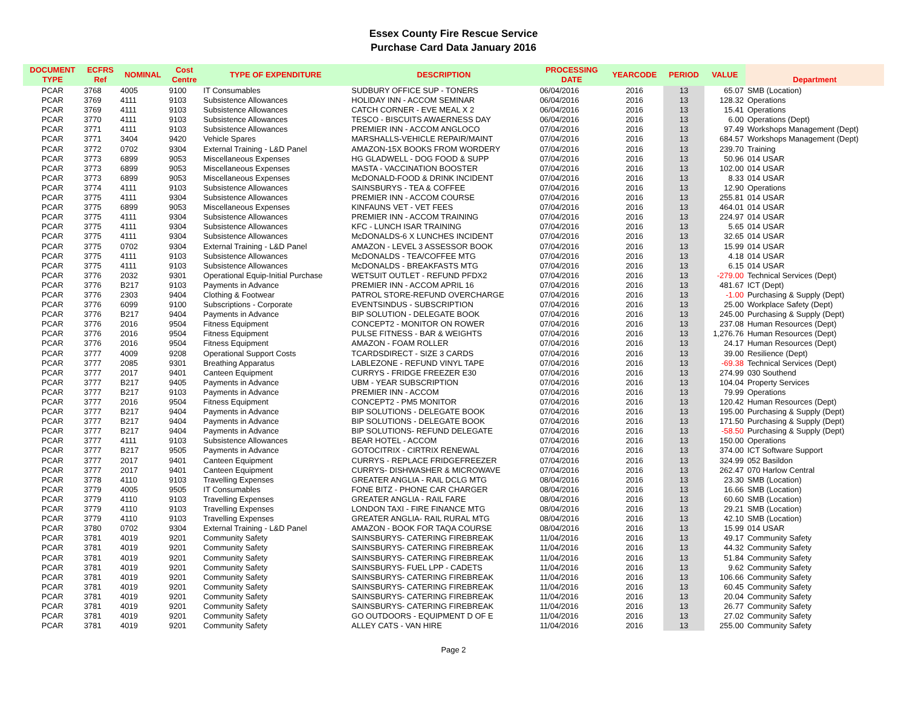Essex County Fire Rescue Service
Purchase Card Data January 2016
| DOCUMENT TYPE | ECFRS Ref | NOMINAL | Cost Centre | TYPE OF EXPENDITURE | DESCRIPTION | PROCESSING DATE | YEARCODE | PERIOD | VALUE | Department |
| --- | --- | --- | --- | --- | --- | --- | --- | --- | --- | --- |
| PCAR | 3768 | 4005 | 9100 | IT Consumables | SUDBURY OFFICE SUP - TONERS | 06/04/2016 | 2016 | 13 | 65.07 | SMB (Location) |
| PCAR | 3769 | 4111 | 9103 | Subsistence Allowances | HOLIDAY INN - ACCOM SEMINAR | 06/04/2016 | 2016 | 13 | 128.32 | Operations |
| PCAR | 3769 | 4111 | 9103 | Subsistence Allowances | CATCH CORNER - EVE MEAL X 2 | 06/04/2016 | 2016 | 13 | 15.41 | Operations |
| PCAR | 3770 | 4111 | 9103 | Subsistence Allowances | TESCO - BISCUITS AWAERNESS DAY | 06/04/2016 | 2016 | 13 | 6.00 | Operations (Dept) |
| PCAR | 3771 | 4111 | 9103 | Subsistence Allowances | PREMIER INN - ACCOM ANGLOCO | 07/04/2016 | 2016 | 13 | 97.49 | Workshops Management (Dept) |
| PCAR | 3771 | 3404 | 9420 | Vehicle Spares | MARSHALLS-VEHICLE REPAIR/MAINT | 07/04/2016 | 2016 | 13 | 684.57 | Workshops Management (Dept) |
| PCAR | 3772 | 0702 | 9304 | External Training - L&D Panel | AMAZON-15X BOOKS FROM WORDERY | 07/04/2016 | 2016 | 13 | 239.70 | Training |
| PCAR | 3773 | 6899 | 9053 | Miscellaneous Expenses | HG GLADWELL - DOG FOOD & SUPP | 07/04/2016 | 2016 | 13 | 50.96 | 014 USAR |
| PCAR | 3773 | 6899 | 9053 | Miscellaneous Expenses | MASTA - VACCINATION BOOSTER | 07/04/2016 | 2016 | 13 | 102.00 | 014 USAR |
| PCAR | 3773 | 6899 | 9053 | Miscellaneous Expenses | McDONALD-FOOD & DRINK INCIDENT | 07/04/2016 | 2016 | 13 | 8.33 | 014 USAR |
| PCAR | 3774 | 4111 | 9103 | Subsistence Allowances | SAINSBURYS - TEA & COFFEE | 07/04/2016 | 2016 | 13 | 12.90 | Operations |
| PCAR | 3775 | 4111 | 9304 | Subsistence Allowances | PREMIER INN - ACCOM COURSE | 07/04/2016 | 2016 | 13 | 255.81 | 014 USAR |
| PCAR | 3775 | 6899 | 9053 | Miscellaneous Expenses | KINFAUNS VET - VET FEES | 07/04/2016 | 2016 | 13 | 464.01 | 014 USAR |
| PCAR | 3775 | 4111 | 9304 | Subsistence Allowances | PREMIER INN - ACCOM TRAINING | 07/04/2016 | 2016 | 13 | 224.97 | 014 USAR |
| PCAR | 3775 | 4111 | 9304 | Subsistence Allowances | KFC - LUNCH ISAR TRAINING | 07/04/2016 | 2016 | 13 | 5.65 | 014 USAR |
| PCAR | 3775 | 4111 | 9304 | Subsistence Allowances | McDONALDS-6 X LUNCHES INCIDENT | 07/04/2016 | 2016 | 13 | 32.65 | 014 USAR |
| PCAR | 3775 | 0702 | 9304 | External Training - L&D Panel | AMAZON - LEVEL 3 ASSESSOR BOOK | 07/04/2016 | 2016 | 13 | 15.99 | 014 USAR |
| PCAR | 3775 | 4111 | 9103 | Subsistence Allowances | McDONALDS - TEA/COFFEE MTG | 07/04/2016 | 2016 | 13 | 4.18 | 014 USAR |
| PCAR | 3775 | 4111 | 9103 | Subsistence Allowances | McDONALDS - BREAKFASTS MTG | 07/04/2016 | 2016 | 13 | 6.15 | 014 USAR |
| PCAR | 3776 | 2032 | 9301 | Operational Equip-Initial Purchase | WETSUIT OUTLET - REFUND PFDX2 | 07/04/2016 | 2016 | 13 | -279.00 | Technical Services (Dept) |
| PCAR | 3776 | B217 | 9103 | Payments in Advance | PREMIER INN - ACCOM APRIL 16 | 07/04/2016 | 2016 | 13 | 481.67 | ICT (Dept) |
| PCAR | 3776 | 2303 | 9404 | Clothing & Footwear | PATROL STORE-REFUND OVERCHARGE | 07/04/2016 | 2016 | 13 | -1.00 | Purchasing & Supply (Dept) |
| PCAR | 3776 | 6099 | 9100 | Subscriptions - Corporate | EVENTSINDUS - SUBSCRIPTION | 07/04/2016 | 2016 | 13 | 25.00 | Workplace Safety (Dept) |
| PCAR | 3776 | B217 | 9404 | Payments in Advance | BIP SOLUTION - DELEGATE BOOK | 07/04/2016 | 2016 | 13 | 245.00 | Purchasing & Supply (Dept) |
| PCAR | 3776 | 2016 | 9504 | Fitness Equipment | CONCEPT2 - MONITOR ON ROWER | 07/04/2016 | 2016 | 13 | 237.08 | Human Resources (Dept) |
| PCAR | 3776 | 2016 | 9504 | Fitness Equipment | PULSE FITNESS - BAR & WEIGHTS | 07/04/2016 | 2016 | 13 | 1,276.76 | Human Resources (Dept) |
| PCAR | 3776 | 2016 | 9504 | Fitness Equipment | AMAZON - FOAM ROLLER | 07/04/2016 | 2016 | 13 | 24.17 | Human Resources (Dept) |
| PCAR | 3777 | 4009 | 9208 | Operational Support Costs | TCARDSDIRECT - SIZE 3 CARDS | 07/04/2016 | 2016 | 13 | 39.00 | Resilience (Dept) |
| PCAR | 3777 | 2085 | 9301 | Breathing Apparatus | LABLEZONE - REFUND VINYL TAPE | 07/04/2016 | 2016 | 13 | -69.38 | Technical Services (Dept) |
| PCAR | 3777 | 2017 | 9401 | Canteen Equipment | CURRYS - FRIDGE FREEZER E30 | 07/04/2016 | 2016 | 13 | 274.99 | 030 Southend |
| PCAR | 3777 | B217 | 9405 | Payments in Advance | UBM - YEAR SUBSCRIPTION | 07/04/2016 | 2016 | 13 | 104.04 | Property Services |
| PCAR | 3777 | B217 | 9103 | Payments in Advance | PREMIER INN - ACCOM | 07/04/2016 | 2016 | 13 | 79.99 | Operations |
| PCAR | 3777 | 2016 | 9504 | Fitness Equipment | CONCEPT2 - PM5 MONITOR | 07/04/2016 | 2016 | 13 | 120.42 | Human Resources (Dept) |
| PCAR | 3777 | B217 | 9404 | Payments in Advance | BIP SOLUTIONS - DELEGATE BOOK | 07/04/2016 | 2016 | 13 | 195.00 | Purchasing & Supply (Dept) |
| PCAR | 3777 | B217 | 9404 | Payments in Advance | BIP SOLUTIONS - DELEGATE BOOK | 07/04/2016 | 2016 | 13 | 171.50 | Purchasing & Supply (Dept) |
| PCAR | 3777 | B217 | 9404 | Payments in Advance | BIP SOLUTIONS- REFUND DELEGATE | 07/04/2016 | 2016 | 13 | -58.50 | Purchasing & Supply (Dept) |
| PCAR | 3777 | 4111 | 9103 | Subsistence Allowances | BEAR HOTEL - ACCOM | 07/04/2016 | 2016 | 13 | 150.00 | Operations |
| PCAR | 3777 | B217 | 9505 | Payments in Advance | GOTOCITRIX - CIRTRIX RENEWAL | 07/04/2016 | 2016 | 13 | 374.00 | ICT Software Support |
| PCAR | 3777 | 2017 | 9401 | Canteen Equipment | CURRYS - REPLACE FRIDGEFREEZER | 07/04/2016 | 2016 | 13 | 324.99 | 052 Basildon |
| PCAR | 3777 | 2017 | 9401 | Canteen Equipment | CURRYS- DISHWASHER & MICROWAVE | 07/04/2016 | 2016 | 13 | 262.47 | 070 Harlow Central |
| PCAR | 3778 | 4110 | 9103 | Travelling Expenses | GREATER ANGLIA - RAIL DCLG MTG | 08/04/2016 | 2016 | 13 | 23.30 | SMB (Location) |
| PCAR | 3779 | 4005 | 9505 | IT Consumables | FONE BITZ - PHONE CAR CHARGER | 08/04/2016 | 2016 | 13 | 16.66 | SMB (Location) |
| PCAR | 3779 | 4110 | 9103 | Travelling Expenses | GREATER ANGLIA - RAIL FARE | 08/04/2016 | 2016 | 13 | 60.60 | SMB (Location) |
| PCAR | 3779 | 4110 | 9103 | Travelling Expenses | LONDON TAXI - FIRE FINANCE MTG | 08/04/2016 | 2016 | 13 | 29.21 | SMB (Location) |
| PCAR | 3779 | 4110 | 9103 | Travelling Expenses | GREATER ANGLIA- RAIL RURAL MTG | 08/04/2016 | 2016 | 13 | 42.10 | SMB (Location) |
| PCAR | 3780 | 0702 | 9304 | External Training - L&D Panel | AMAZON - BOOK FOR TAQA COURSE | 08/04/2016 | 2016 | 13 | 15.99 | 014 USAR |
| PCAR | 3781 | 4019 | 9201 | Community Safety | SAINSBURYS- CATERING FIREBREAK | 11/04/2016 | 2016 | 13 | 49.17 | Community Safety |
| PCAR | 3781 | 4019 | 9201 | Community Safety | SAINSBURYS- CATERING FIREBREAK | 11/04/2016 | 2016 | 13 | 44.32 | Community Safety |
| PCAR | 3781 | 4019 | 9201 | Community Safety | SAINSBURYS- CATERING FIREBREAK | 11/04/2016 | 2016 | 13 | 51.84 | Community Safety |
| PCAR | 3781 | 4019 | 9201 | Community Safety | SAINSBURYS- FUEL LPP - CADETS | 11/04/2016 | 2016 | 13 | 9.62 | Community Safety |
| PCAR | 3781 | 4019 | 9201 | Community Safety | SAINSBURYS- CATERING FIREBREAK | 11/04/2016 | 2016 | 13 | 106.66 | Community Safety |
| PCAR | 3781 | 4019 | 9201 | Community Safety | SAINSBURYS- CATERING FIREBREAK | 11/04/2016 | 2016 | 13 | 60.45 | Community Safety |
| PCAR | 3781 | 4019 | 9201 | Community Safety | SAINSBURYS- CATERING FIREBREAK | 11/04/2016 | 2016 | 13 | 20.04 | Community Safety |
| PCAR | 3781 | 4019 | 9201 | Community Safety | SAINSBURYS- CATERING FIREBREAK | 11/04/2016 | 2016 | 13 | 26.77 | Community Safety |
| PCAR | 3781 | 4019 | 9201 | Community Safety | GO OUTDOORS - EQUIPMENT D OF E | 11/04/2016 | 2016 | 13 | 27.02 | Community Safety |
| PCAR | 3781 | 4019 | 9201 | Community Safety | ALLEY CATS - VAN HIRE | 11/04/2016 | 2016 | 13 | 255.00 | Community Safety |
Page 2